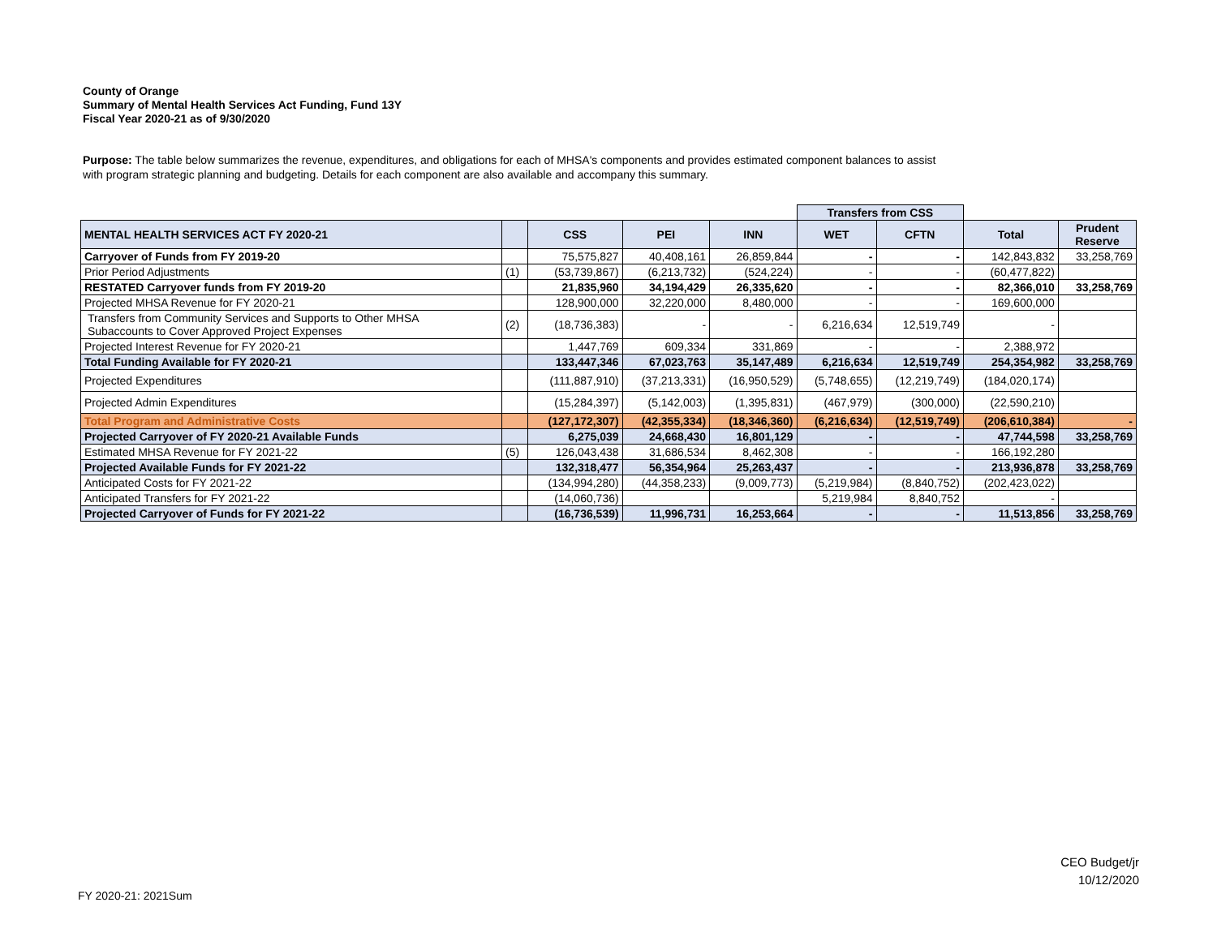County of Orange
Summary of Mental Health Services Act Funding, Fund 13Y
Fiscal Year 2020-21 as of 9/30/2020
Purpose: The table below summarizes the revenue, expenditures, and obligations for each of MHSA's components and provides estimated component balances to assist with program strategic planning and budgeting. Details for each component are also available and accompany this summary.
| | | | | | Transfers from CSS | | | |
| MENTAL HEALTH SERVICES ACT FY 2020-21 | | CSS | PEI | INN | WET | CFTN | Total | Prudent Reserve |
| Carryover of Funds from FY 2019-20 | | 75,575,827 | 40,408,161 | 26,859,844 | - | - | 142,843,832 | 33,258,769 |
| Prior Period Adjustments | (1) | (53,739,867) | (6,213,732) | (524,224) | - | - | (60,477,822) | |
| RESTATED Carryover funds from FY 2019-20 | | 21,835,960 | 34,194,429 | 26,335,620 | - | - | 82,366,010 | 33,258,769 |
| Projected MHSA Revenue for FY 2020-21 | | 128,900,000 | 32,220,000 | 8,480,000 | - | - | 169,600,000 | |
| Transfers from Community Services and Supports to Other MHSA Subaccounts to Cover Approved Project Expenses | (2) | (18,736,383) | - | - | 6,216,634 | 12,519,749 | - | |
| Projected Interest Revenue for FY 2020-21 | | 1,447,769 | 609,334 | 331,869 | - | - | 2,388,972 | |
| Total Funding Available for FY 2020-21 | | 133,447,346 | 67,023,763 | 35,147,489 | 6,216,634 | 12,519,749 | 254,354,982 | 33,258,769 |
| Projected Expenditures | | (111,887,910) | (37,213,331) | (16,950,529) | (5,748,655) | (12,219,749) | (184,020,174) | |
| Projected Admin Expenditures | | (15,284,397) | (5,142,003) | (1,395,831) | (467,979) | (300,000) | (22,590,210) | |
| Total Program and Administrative Costs | | (127,172,307) | (42,355,334) | (18,346,360) | (6,216,634) | (12,519,749) | (206,610,384) | - |
| Projected Carryover of FY 2020-21 Available Funds | | 6,275,039 | 24,668,430 | 16,801,129 | - | - | 47,744,598 | 33,258,769 |
| Estimated MHSA Revenue for FY 2021-22 | (5) | 126,043,438 | 31,686,534 | 8,462,308 | - | - | 166,192,280 | |
| Projected Available Funds for FY 2021-22 | | 132,318,477 | 56,354,964 | 25,263,437 | - | - | 213,936,878 | 33,258,769 |
| Anticipated Costs for FY 2021-22 | | (134,994,280) | (44,358,233) | (9,009,773) | (5,219,984) | (8,840,752) | (202,423,022) | |
| Anticipated Transfers for FY 2021-22 | | (14,060,736) | | | 5,219,984 | 8,840,752 | - | |
| Projected Carryover of Funds for FY 2021-22 | | (16,736,539) | 11,996,731 | 16,253,664 | - | - | 11,513,856 | 33,258,769 |
CEO Budget/jr
10/12/2020
FY 2020-21: 2021Sum